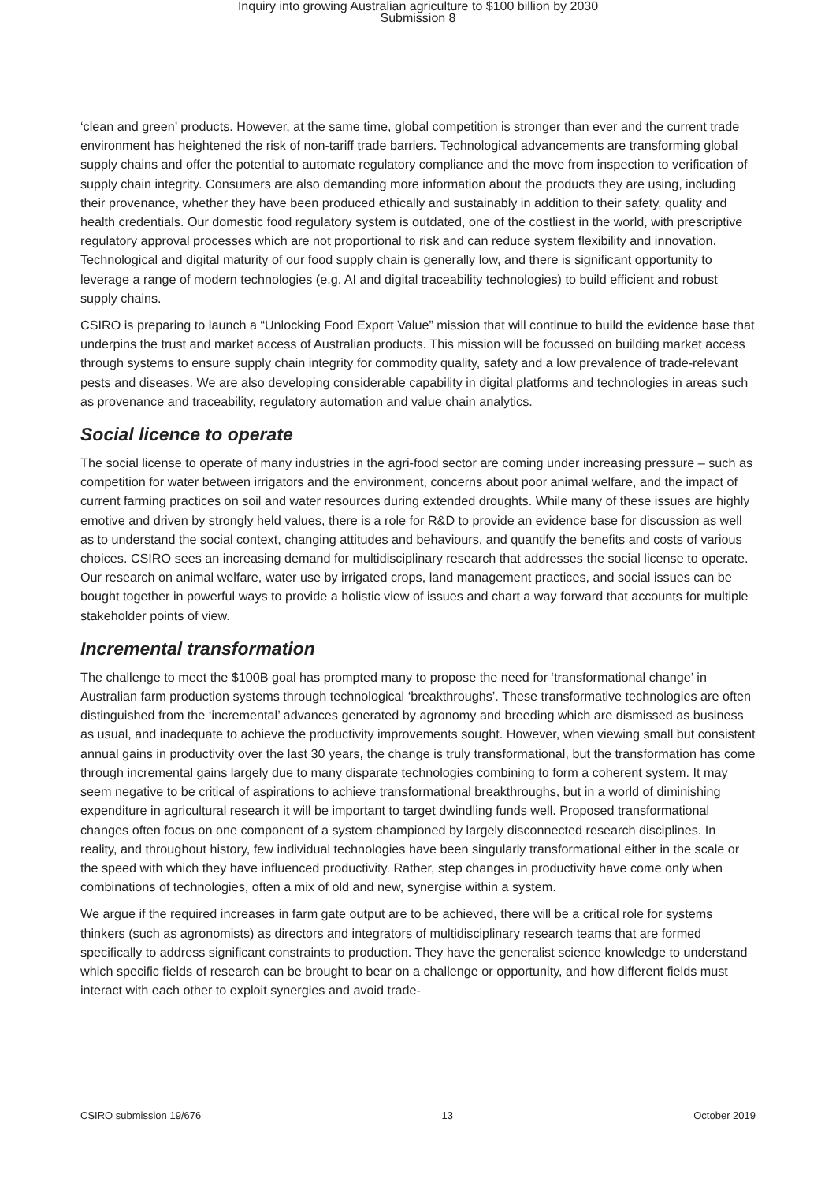Inquiry into growing Australian agriculture to $100 billion by 2030
Submission 8
‘clean and green’ products. However, at the same time, global competition is stronger than ever and the current trade environment has heightened the risk of non-tariff trade barriers. Technological advancements are transforming global supply chains and offer the potential to automate regulatory compliance and the move from inspection to verification of supply chain integrity. Consumers are also demanding more information about the products they are using, including their provenance, whether they have been produced ethically and sustainably in addition to their safety, quality and health credentials. Our domestic food regulatory system is outdated, one of the costliest in the world, with prescriptive regulatory approval processes which are not proportional to risk and can reduce system flexibility and innovation. Technological and digital maturity of our food supply chain is generally low, and there is significant opportunity to leverage a range of modern technologies (e.g. AI and digital traceability technologies) to build efficient and robust supply chains.
CSIRO is preparing to launch a “Unlocking Food Export Value” mission that will continue to build the evidence base that underpins the trust and market access of Australian products. This mission will be focussed on building market access through systems to ensure supply chain integrity for commodity quality, safety and a low prevalence of trade-relevant pests and diseases. We are also developing considerable capability in digital platforms and technologies in areas such as provenance and traceability, regulatory automation and value chain analytics.
Social licence to operate
The social license to operate of many industries in the agri-food sector are coming under increasing pressure – such as competition for water between irrigators and the environment, concerns about poor animal welfare, and the impact of current farming practices on soil and water resources during extended droughts. While many of these issues are highly emotive and driven by strongly held values, there is a role for R&D to provide an evidence base for discussion as well as to understand the social context, changing attitudes and behaviours, and quantify the benefits and costs of various choices. CSIRO sees an increasing demand for multidisciplinary research that addresses the social license to operate. Our research on animal welfare, water use by irrigated crops, land management practices, and social issues can be bought together in powerful ways to provide a holistic view of issues and chart a way forward that accounts for multiple stakeholder points of view.
Incremental transformation
The challenge to meet the $100B goal has prompted many to propose the need for ‘transformational change’ in Australian farm production systems through technological ‘breakthroughs’. These transformative technologies are often distinguished from the ‘incremental’ advances generated by agronomy and breeding which are dismissed as business as usual, and inadequate to achieve the productivity improvements sought. However, when viewing small but consistent annual gains in productivity over the last 30 years, the change is truly transformational, but the transformation has come through incremental gains largely due to many disparate technologies combining to form a coherent system. It may seem negative to be critical of aspirations to achieve transformational breakthroughs, but in a world of diminishing expenditure in agricultural research it will be important to target dwindling funds well. Proposed transformational changes often focus on one component of a system championed by largely disconnected research disciplines. In reality, and throughout history, few individual technologies have been singularly transformational either in the scale or the speed with which they have influenced productivity. Rather, step changes in productivity have come only when combinations of technologies, often a mix of old and new, synergise within a system.
We argue if the required increases in farm gate output are to be achieved, there will be a critical role for systems thinkers (such as agronomists) as directors and integrators of multidisciplinary research teams that are formed specifically to address significant constraints to production. They have the generalist science knowledge to understand which specific fields of research can be brought to bear on a challenge or opportunity, and how different fields must interact with each other to exploit synergies and avoid trade-
CSIRO submission 19/676 13 October 2019